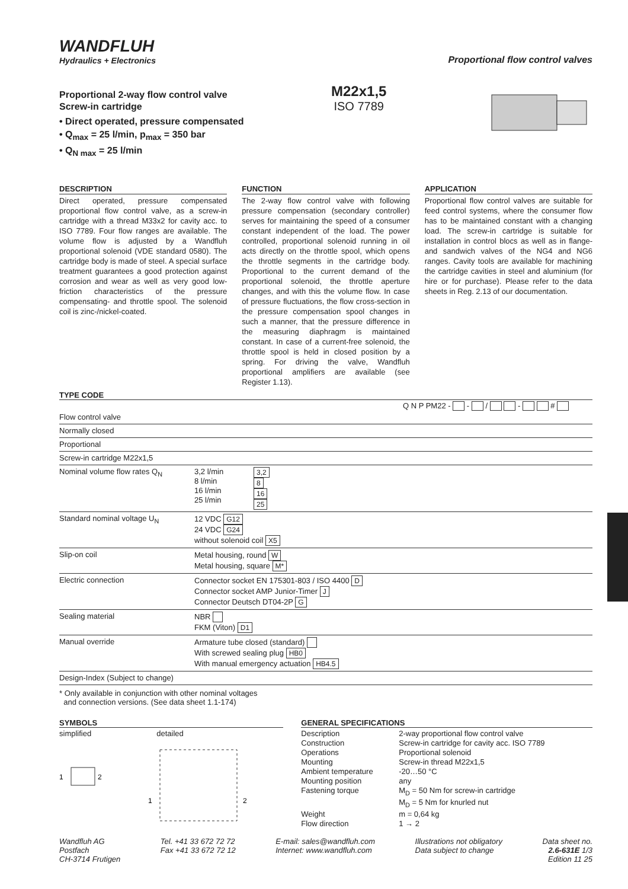WANDFLUH
Hydraulics + Electronics
Proportional flow control valves
Proportional 2-way flow control valve
Screw-in cartridge
• Direct operated, pressure compensated
• Q<sub>max</sub> = 25 l/min, p<sub>max</sub> = 350 bar
• Q<sub>N max</sub> = 25 l/min
M22x1,5
ISO 7789
DESCRIPTION
Direct operated, pressure compensated proportional flow control valve, as a screw-in cartridge with a thread M33x2 for cavity acc. to ISO 7789. Four flow ranges are available. The volume flow is adjusted by a Wandfluh proportional solenoid (VDE standard 0580). The cartridge body is made of steel. A special surface treatment guarantees a good protection against corrosion and wear as well as very good low-friction characteristics of the pressure compensating- and throttle spool. The solenoid coil is zinc-/nickel-coated.
FUNCTION
The 2-way flow control valve with following pressure compensation (secondary controller) serves for maintaining the speed of a consumer constant independent of the load. The power controlled, proportional solenoid running in oil acts directly on the throttle spool, which opens the throttle segments in the cartridge body. Proportional to the current demand of the proportional solenoid, the throttle aperture changes, and with this the volume flow. In case of pressure fluctuations, the flow cross-section in the pressure compensation spool changes in such a manner, that the pressure difference in the measuring diaphragm is maintained constant. In case of a current-free solenoid, the throttle spool is held in closed position by a spring. For driving the valve, Wandfluh proportional amplifiers are available (see Register 1.13).
APPLICATION
Proportional flow control valves are suitable for feed control systems, where the consumer flow has to be maintained constant with a changing load. The screw-in cartridge is suitable for installation in control blocs as well as in flange- and sandwich valves of the NG4 and NG6 ranges. Cavity tools are available for machining the cartridge cavities in steel and aluminium (for hire or for purchase). Please refer to the data sheets in Reg. 2.13 of our documentation.
TYPE CODE
Q N P PM22 - - / - #
| Flow control valve | | |
| Normally closed | | |
| Proportional | | |
| Screw-in cartridge M22x1,5 | | |
| Nominal volume flow rates Q<sub>N</sub> | 3,2 l/min 8 l/min 16 l/min 25 l/min | 3,2 8 16 25 |
| Standard nominal voltage U<sub>N</sub> | 12 VDC G12 24 VDC G24 without solenoid coil X5 | |
| Slip-on coil | Metal housing, round W Metal housing, square M* | |
| Electric connection | Connector socket EN 175301-803 / ISO 4400 D Connector socket AMP Junior-Timer J Connector Deutsch DT04-2P G | |
| Sealing material | NBR FKM (Viton) D1 | |
| Manual override | Armature tube closed (standard) With screwed sealing plug HB0 With manual emergency actuation HB4.5 | |
| Design-Index (Subject to change) | | |
* Only available in conjunction with other nominal voltages
and connection versions. (See data sheet 1.1-174)
SYMBOLS
simplified detailed
1
2
1
2
GENERAL SPECIFICATIONS
| Description | 2-way proportional flow control valve |
| Construction | Screw-in cartridge for cavity acc. ISO 7789 |
| Operations | Proportional solenoid |
| Mounting | Screw-in thread M22x1,5 |
| Ambient temperature | -20…50 °C |
| Mounting position | any |
| Fastening torque | M<sub>D</sub> = 50 Nm for screw-in cartridge M<sub>D</sub> = 5 Nm for knurled nut |
| Weight | m = 0,64 kg |
| Flow direction | 1 → 2 |
Wandfluh AG
Postfach
CH-3714 Frutigen
Tel. +41 33 672 72 72
Fax +41 33 672 72 12
E-mail: sales@wandfluh.com
Internet: www.wandfluh.com
Illustrations not obligatory
Data subject to change
Data sheet no.
2.6-631E 1/3
Edition 11 25